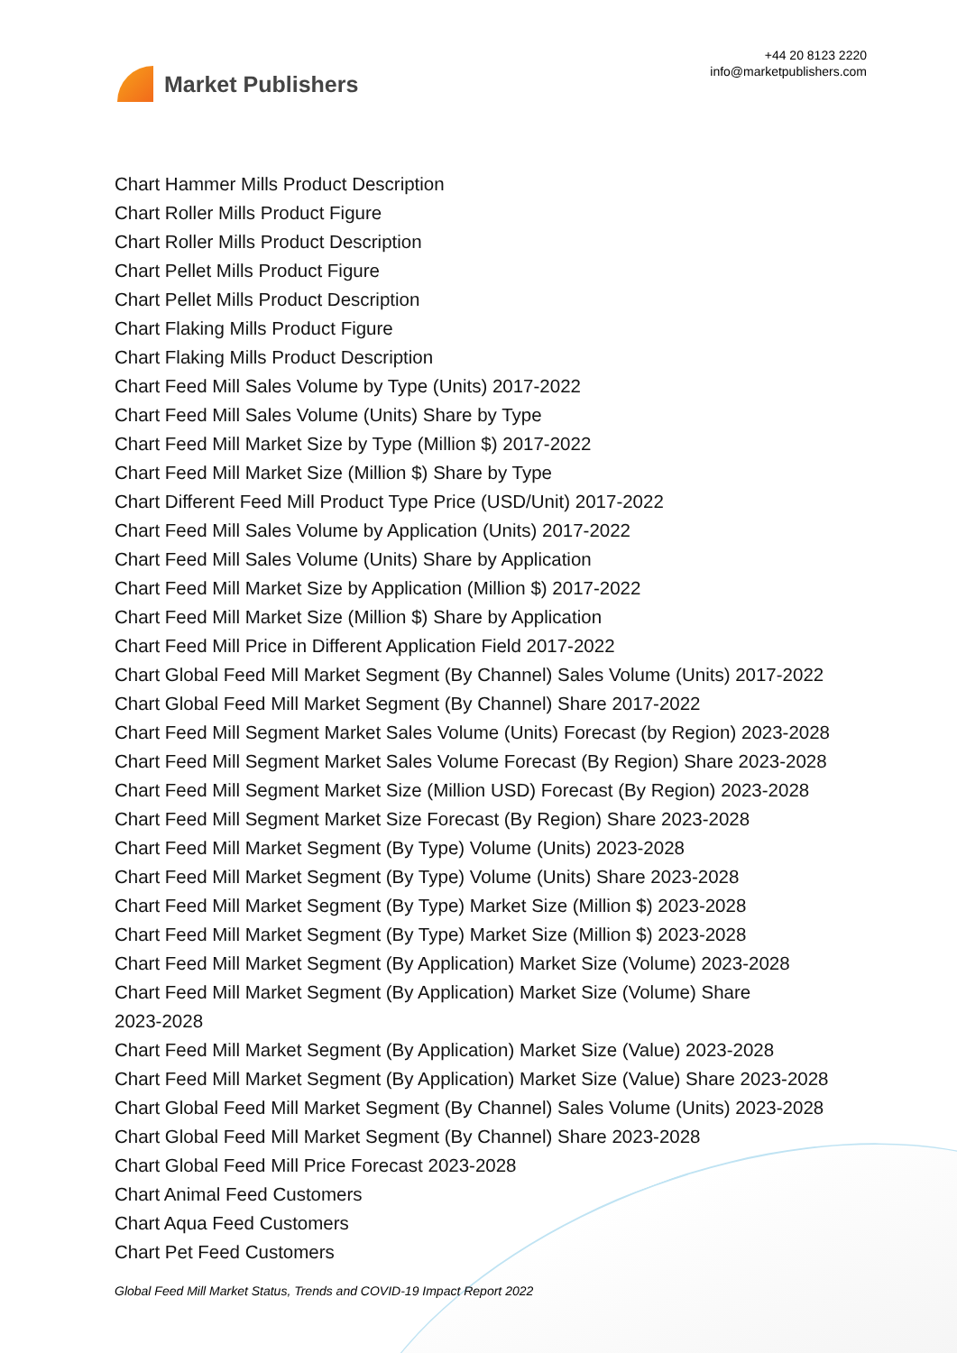Market Publishers
+44 20 8123 2220
info@marketpublishers.com
Chart Hammer Mills Product Description
Chart Roller Mills Product Figure
Chart Roller Mills Product Description
Chart Pellet Mills Product Figure
Chart Pellet Mills Product Description
Chart Flaking Mills Product Figure
Chart Flaking Mills Product Description
Chart Feed Mill Sales Volume by Type (Units) 2017-2022
Chart Feed Mill Sales Volume (Units) Share by Type
Chart Feed Mill Market Size by Type (Million $) 2017-2022
Chart Feed Mill Market Size (Million $) Share by Type
Chart Different Feed Mill Product Type Price (USD/Unit) 2017-2022
Chart Feed Mill Sales Volume by Application (Units) 2017-2022
Chart Feed Mill Sales Volume (Units) Share by Application
Chart Feed Mill Market Size by Application (Million $) 2017-2022
Chart Feed Mill Market Size (Million $) Share by Application
Chart Feed Mill Price in Different Application Field 2017-2022
Chart Global Feed Mill Market Segment (By Channel) Sales Volume (Units) 2017-2022
Chart Global Feed Mill Market Segment (By Channel) Share 2017-2022
Chart Feed Mill Segment Market Sales Volume (Units) Forecast (by Region) 2023-2028
Chart Feed Mill Segment Market Sales Volume Forecast (By Region) Share 2023-2028
Chart Feed Mill Segment Market Size (Million USD) Forecast (By Region) 2023-2028
Chart Feed Mill Segment Market Size Forecast (By Region) Share 2023-2028
Chart Feed Mill Market Segment (By Type) Volume (Units) 2023-2028
Chart Feed Mill Market Segment (By Type) Volume (Units) Share 2023-2028
Chart Feed Mill Market Segment (By Type) Market Size (Million $) 2023-2028
Chart Feed Mill Market Segment (By Type) Market Size (Million $) 2023-2028
Chart Feed Mill Market Segment (By Application) Market Size (Volume) 2023-2028
Chart Feed Mill Market Segment (By Application) Market Size (Volume) Share
2023-2028
Chart Feed Mill Market Segment (By Application) Market Size (Value) 2023-2028
Chart Feed Mill Market Segment (By Application) Market Size (Value) Share 2023-2028
Chart Global Feed Mill Market Segment (By Channel) Sales Volume (Units) 2023-2028
Chart Global Feed Mill Market Segment (By Channel) Share 2023-2028
Chart Global Feed Mill Price Forecast 2023-2028
Chart Animal Feed Customers
Chart Aqua Feed Customers
Chart Pet Feed Customers
Global Feed Mill Market Status, Trends and COVID-19 Impact Report 2022